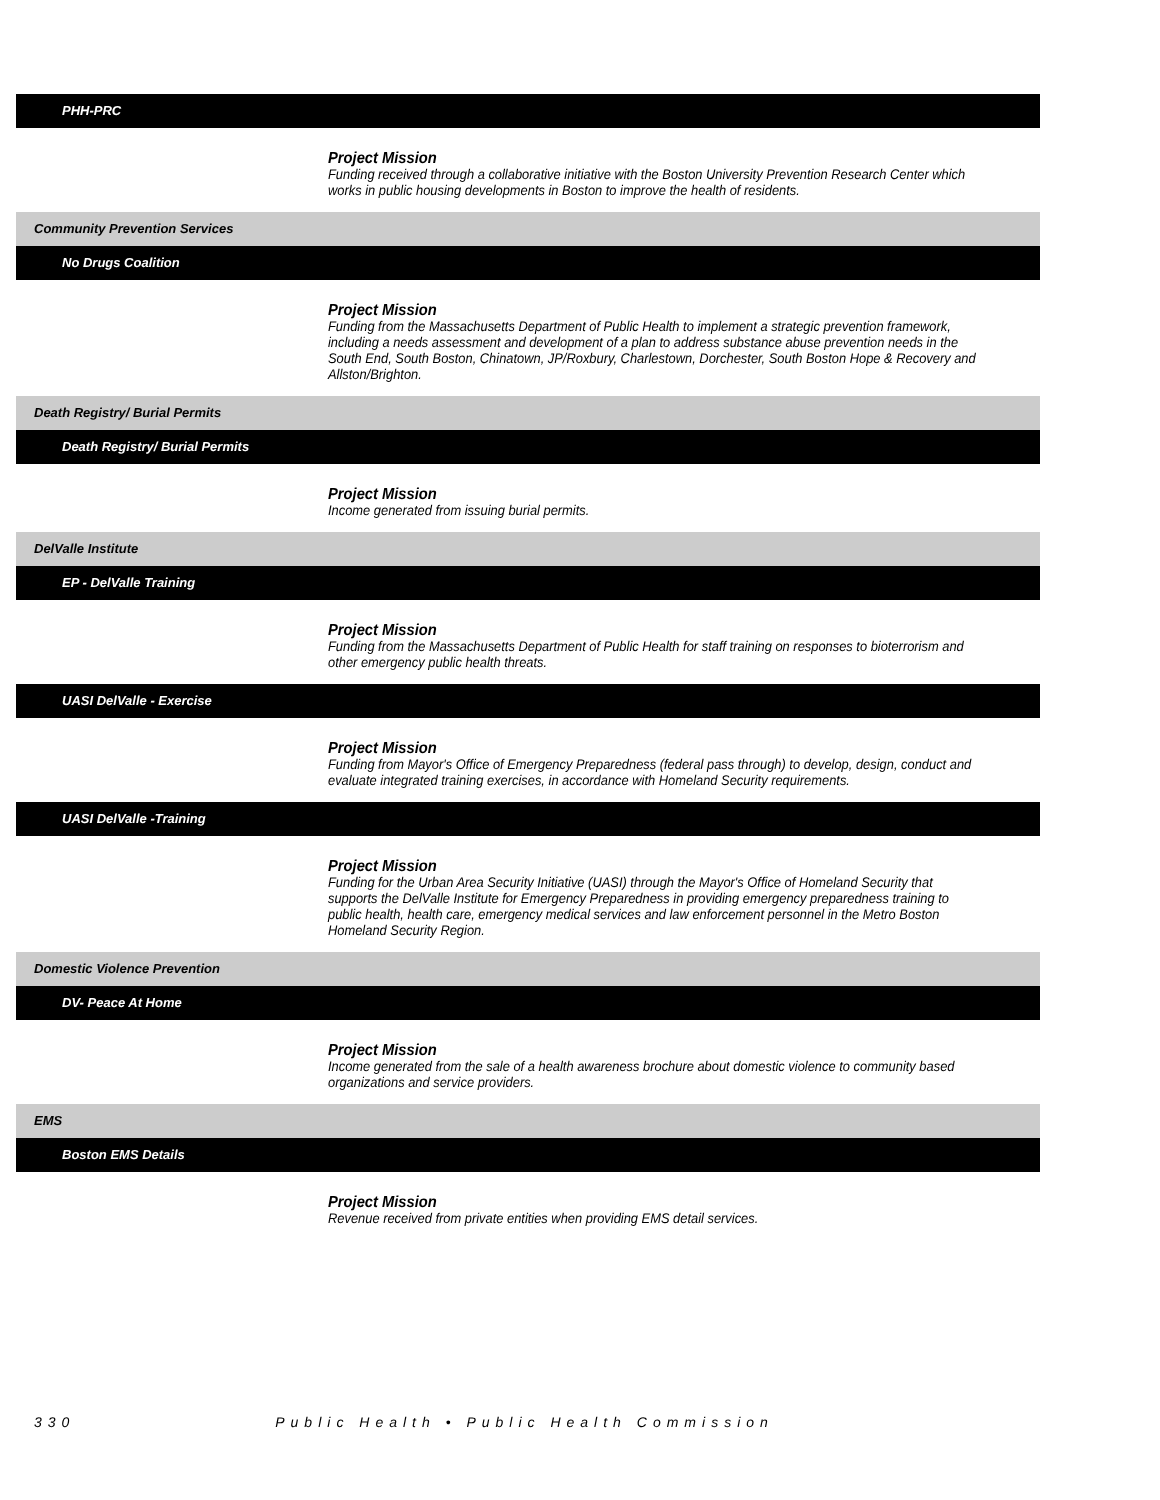PHH-PRC
Project Mission
Funding received through a collaborative initiative with the Boston University Prevention Research Center which works in public housing developments in Boston to improve the health of residents.
Community Prevention Services
No Drugs Coalition
Project Mission
Funding from the Massachusetts Department of Public Health to implement a strategic prevention framework, including a needs assessment and development of a plan to address substance abuse prevention needs in the South End, South Boston, Chinatown, JP/Roxbury, Charlestown, Dorchester, South Boston Hope & Recovery and Allston/Brighton.
Death Registry/ Burial Permits
Death Registry/ Burial Permits
Project Mission
Income generated from issuing burial permits.
DelValle Institute
EP - DelValle Training
Project Mission
Funding from the Massachusetts Department of Public Health for staff training on responses to bioterrorism and other emergency public health threats.
UASI DelValle - Exercise
Project Mission
Funding from Mayor's Office of Emergency Preparedness (federal pass through) to develop, design, conduct and evaluate integrated training exercises, in accordance with Homeland Security requirements.
UASI DelValle -Training
Project Mission
Funding for the Urban Area Security Initiative (UASI) through the Mayor's Office of Homeland Security that supports the DelValle Institute for Emergency Preparedness in providing emergency preparedness training to public health, health care, emergency medical services and law enforcement personnel in the Metro Boston Homeland Security Region.
Domestic Violence Prevention
DV- Peace At Home
Project Mission
Income generated from the sale of a health awareness brochure about domestic violence to community based organizations and service providers.
EMS
Boston EMS Details
Project Mission
Revenue received from private entities when providing EMS detail services.
330 Public Health • Public Health Commission